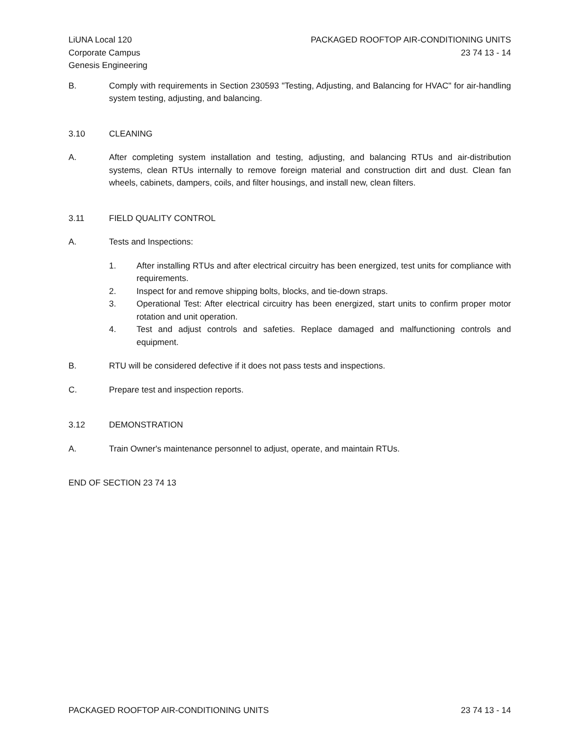LiUNA Local 120
Corporate Campus
Genesis Engineering
PACKAGED ROOFTOP AIR-CONDITIONING UNITS
23 74 13 - 14
B. Comply with requirements in Section 230593 "Testing, Adjusting, and Balancing for HVAC" for air-handling system testing, adjusting, and balancing.
3.10 CLEANING
A. After completing system installation and testing, adjusting, and balancing RTUs and air-distribution systems, clean RTUs internally to remove foreign material and construction dirt and dust. Clean fan wheels, cabinets, dampers, coils, and filter housings, and install new, clean filters.
3.11 FIELD QUALITY CONTROL
A. Tests and Inspections:
1. After installing RTUs and after electrical circuitry has been energized, test units for compliance with requirements.
2. Inspect for and remove shipping bolts, blocks, and tie-down straps.
3. Operational Test: After electrical circuitry has been energized, start units to confirm proper motor rotation and unit operation.
4. Test and adjust controls and safeties. Replace damaged and malfunctioning controls and equipment.
B. RTU will be considered defective if it does not pass tests and inspections.
C. Prepare test and inspection reports.
3.12 DEMONSTRATION
A. Train Owner's maintenance personnel to adjust, operate, and maintain RTUs.
END OF SECTION 23 74 13
PACKAGED ROOFTOP AIR-CONDITIONING UNITS 23 74 13 - 14